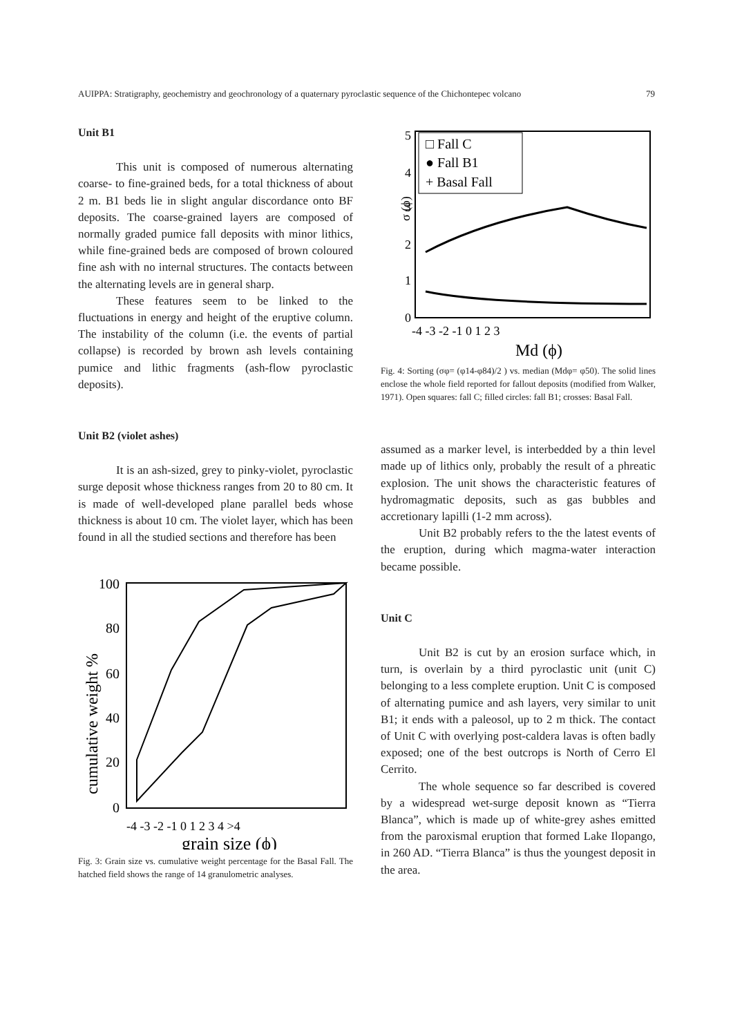AUIPPA: Stratigraphy, geochemistry and geochronology of a quaternary pyroclastic sequence of the Chichontepec volcano 79
Unit B1
This unit is composed of numerous alternating coarse- to fine-grained beds, for a total thickness of about 2 m. B1 beds lie in slight angular discordance onto BF deposits. The coarse-grained layers are composed of normally graded pumice fall deposits with minor lithics, while fine-grained beds are composed of brown coloured fine ash with no internal structures. The contacts between the alternating levels are in general sharp.
These features seem to be linked to the fluctuations in energy and height of the eruptive column. The instability of the column (i.e. the events of partial collapse) is recorded by brown ash levels containing pumice and lithic fragments (ash-flow pyroclastic deposits).
Unit B2 (violet ashes)
It is an ash-sized, grey to pinky-violet, pyroclastic surge deposit whose thickness ranges from 20 to 80 cm. It is made of well-developed plane parallel beds whose thickness is about 10 cm. The violet layer, which has been found in all the studied sections and therefore has been
cumulative weight %
100
80
60
40
20
0
-4 -3 -2 -1 0 1 2 3 4 >4
grain size (ϕ)
Fig. 3: Grain size vs. cumulative weight percentage for the Basal Fall. The hatched field shows the range of 14 granulometric analyses.
5
4
3
2
1
0
σ (ϕ)
□ Fall C
● Fall B1
+ Basal Fall
-4 -3 -2 -1 0 1 2 3
Md (ϕ)
Fig. 4: Sorting (σφ= (φ14-φ84)/2 ) vs. median (Mdφ= φ50). The solid lines enclose the whole field reported for fallout deposits (modified from Walker, 1971). Open squares: fall C; filled circles: fall B1; crosses: Basal Fall.
assumed as a marker level, is interbedded by a thin level made up of lithics only, probably the result of a phreatic explosion. The unit shows the characteristic features of hydromagmatic deposits, such as gas bubbles and accretionary lapilli (1-2 mm across).
Unit B2 probably refers to the the latest events of the eruption, during which magma-water interaction became possible.
Unit C
Unit B2 is cut by an erosion surface which, in turn, is overlain by a third pyroclastic unit (unit C) belonging to a less complete eruption. Unit C is composed of alternating pumice and ash layers, very similar to unit B1; it ends with a paleosol, up to 2 m thick. The contact of Unit C with overlying post-caldera lavas is often badly exposed; one of the best outcrops is North of Cerro El Cerrito.
The whole sequence so far described is covered by a widespread wet-surge deposit known as “Tierra Blanca”, which is made up of white-grey ashes emitted from the paroxismal eruption that formed Lake Ilopango, in 260 AD. “Tierra Blanca” is thus the youngest deposit in the area.